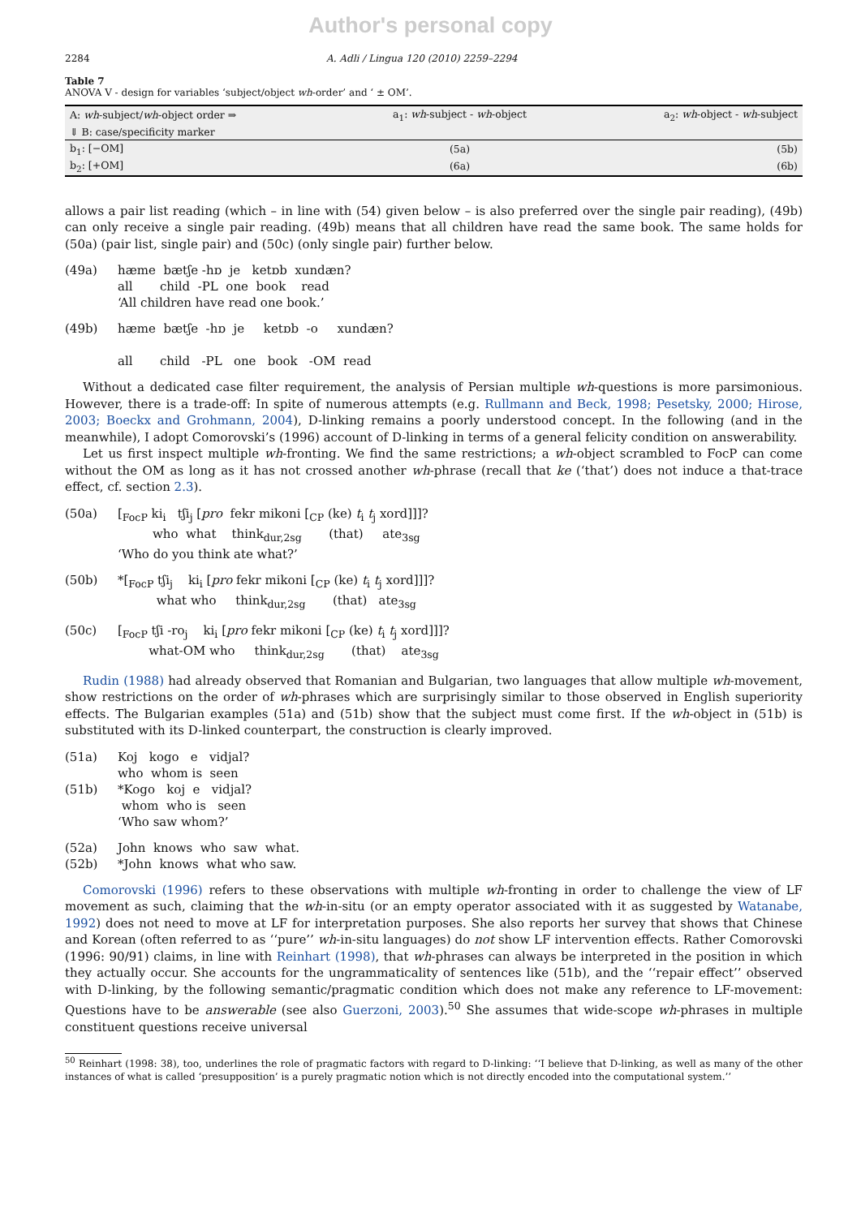Author's personal copy
2284 A. Adli / Lingua 120 (2010) 2259–2294
Table 7
ANOVA V - design for variables ‘subject/object wh-order’ and ‘ ± OM’.
| A: wh -subject/ wh -object order ⇒ | a<sub>1</sub>: wh -subject - wh -object | a<sub>2</sub>: wh -object - wh -subject |
| --- | --- | --- |
| ⇓ B: case/specificity marker | | |
| b<sub>1</sub>: [−OM] | (5a) | (5b) |
| b<sub>2</sub>: [+OM] | (6a) | (6b) |
allows a pair list reading (which – in line with (54) given below – is also preferred over the single pair reading), (49b) can only receive a single pair reading. (49b) means that all children have read the same book. The same holds for (50a) (pair list, single pair) and (50c) (only single pair) further below.
(49a)
hæme  bætʃe -hɒ  je   ketɒb  xundæn?
all       child  -PL  one  book    read
‘All children have read one book.’
(49b)
hæme  bætʃe  -hɒ  je     ketɒb  -o     xundæn?

all       child   -PL   one   book   -OM  read
Without a dedicated case filter requirement, the analysis of Persian multiple wh-questions is more parsimonious. However, there is a trade-off: In spite of numerous attempts (e.g. Rullmann and Beck, 1998; Pesetsky, 2000; Hirose, 2003; Boeckx and Grohmann, 2004), D-linking remains a poorly understood concept. In the following (and in the meanwhile), I adopt Comorovski’s (1996) account of D-linking in terms of a general felicity condition on answerability.
Let us first inspect multiple wh-fronting. We find the same restrictions; a wh-object scrambled to FocP can come without the OM as long as it has not crossed another wh-phrase (recall that ke (‘that’) does not induce a that-trace effect, cf. section 2.3).
(50a)
[FocP kii   tʃij [pro  fekr mikoni [CP (ke) ti tj xord]]]?
         who  what    thinkdur,2sg       (that)     ate3sg
‘Who do you think ate what?’
(50b)
*[FocP tʃij    kii [pro fekr mikoni [CP (ke) ti tj xord]]]?
          what who     thinkdur,2sg       (that)   ate3sg
(50c)
[FocP tʃi -roj    kii [pro fekr mikoni [CP (ke) ti tj xord]]]?
        what-OM who     thinkdur,2sg       (that)    ate3sg
Rudin (1988) had already observed that Romanian and Bulgarian, two languages that allow multiple wh-movement, show restrictions on the order of wh-phrases which are surprisingly similar to those observed in English superiority effects. The Bulgarian examples (51a) and (51b) show that the subject must come first. If the wh-object in (51b) is substituted with its D-linked counterpart, the construction is clearly improved.
(51a)
(51b)
Koj   kogo   e   vidjal?
who  whom is  seen
*Kogo   koj  e   vidjal?
 whom  who is   seen
‘Who saw whom?’
(52a)
(52b)
John  knows  who  saw  what.
*John  knows  what who saw.
Comorovski (1996) refers to these observations with multiple wh-fronting in order to challenge the view of LF movement as such, claiming that the wh-in-situ (or an empty operator associated with it as suggested by Watanabe, 1992) does not need to move at LF for interpretation purposes. She also reports her survey that shows that Chinese and Korean (often referred to as ‘‘pure’’ wh-in-situ languages) do not show LF intervention effects. Rather Comorovski (1996: 90/91) claims, in line with Reinhart (1998), that wh-phrases can always be interpreted in the position in which they actually occur. She accounts for the ungrammaticality of sentences like (51b), and the ‘‘repair effect’’ observed with D-linking, by the following semantic/pragmatic condition which does not make any reference to LF-movement: Questions have to be answerable (see also Guerzoni, 2003).<sup>50</sup> She assumes that wide-scope wh-phrases in multiple constituent questions receive universal
<sup>50</sup> Reinhart (1998: 38), too, underlines the role of pragmatic factors with regard to D-linking: ‘‘I believe that D-linking, as well as many of the other instances of what is called ‘presupposition’ is a purely pragmatic notion which is not directly encoded into the computational system.’’